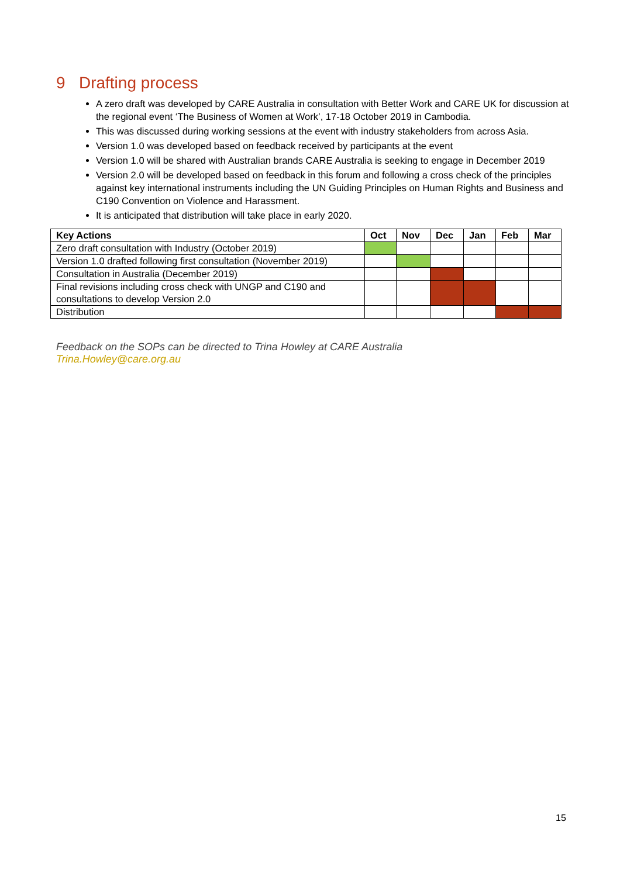9 Drafting process
A zero draft was developed by CARE Australia in consultation with Better Work and CARE UK for discussion at the regional event ‘The Business of Women at Work’, 17-18 October 2019 in Cambodia.
This was discussed during working sessions at the event with industry stakeholders from across Asia.
Version 1.0 was developed based on feedback received by participants at the event
Version 1.0 will be shared with Australian brands CARE Australia is seeking to engage in December 2019
Version 2.0 will be developed based on feedback in this forum and following a cross check of the principles against key international instruments including the UN Guiding Principles on Human Rights and Business and C190 Convention on Violence and Harassment.
It is anticipated that distribution will take place in early 2020.
| Key Actions | Oct | Nov | Dec | Jan | Feb | Mar |
| --- | --- | --- | --- | --- | --- | --- |
| Zero draft consultation with Industry (October 2019) | | | | | | |
| Version 1.0 drafted following first consultation (November 2019) | | | | | | |
| Consultation in Australia (December 2019) | | | | | | |
| Final revisions including cross check with UNGP and C190 and consultations to develop Version 2.0 | | | | | | |
| Distribution | | | | | | |
Feedback on the SOPs can be directed to Trina Howley at CARE Australia
Trina.Howley@care.org.au
15